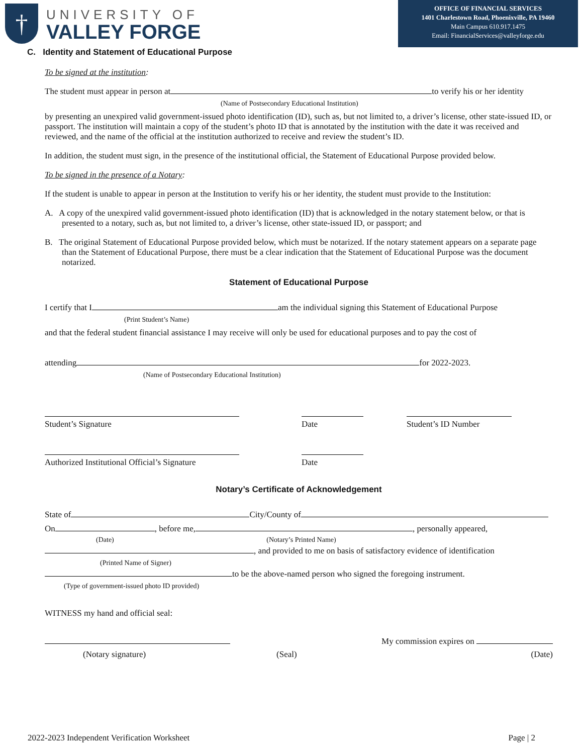†
UNIVERSITY OF
VALLEY FORGE
OFFICE OF FINANCIAL SERVICES
1401 Charlestown Road, Phoenixville, PA 19460
Main Campus 610.917.1475
Email: FinancialServices@valleyforge.edu
C. Identity and Statement of Educational Purpose
To be signed at the institution:
The student must appear in person at to verify his or her identity
(Name of Postsecondary Educational Institution)
by presenting an unexpired valid government-issued photo identification (ID), such as, but not limited to, a driver’s license, other state-issued ID, or passport. The institution will maintain a copy of the student’s photo ID that is annotated by the institution with the date it was received and reviewed, and the name of the official at the institution authorized to receive and review the student’s ID.
In addition, the student must sign, in the presence of the institutional official, the Statement of Educational Purpose provided below.
To be signed in the presence of a Notary:
If the student is unable to appear in person at the Institution to verify his or her identity, the student must provide to the Institution:
A. A copy of the unexpired valid government-issued photo identification (ID) that is acknowledged in the notary statement below, or that is presented to a notary, such as, but not limited to, a driver’s license, other state-issued ID, or passport; and
B. The original Statement of Educational Purpose provided below, which must be notarized. If the notary statement appears on a separate page than the Statement of Educational Purpose, there must be a clear indication that the Statement of Educational Purpose was the document notarized.
Statement of Educational Purpose
I certify that I am the individual signing this Statement of Educational Purpose
(Print Student’s Name)
and that the federal student financial assistance I may receive will only be used for educational purposes and to pay the cost of
attending for 2022-2023.
(Name of Postsecondary Educational Institution)
Student’s Signature
Date
Student’s ID Number
Authorized Institutional Official’s Signature
Date
Notary’s Certificate of Acknowledgement
State of City/County of
On , before me, , personally appeared,
(Date) (Notary’s Printed Name)
, and provided to me on basis of satisfactory evidence of identification
(Printed Name of Signer)
to be the above-named person who signed the foregoing instrument.
(Type of government-issued photo ID provided)
WITNESS my hand and official seal:
My commission expires on
(Notary signature) (Seal) (Date)
2022-2023 Independent Verification Worksheet Page | 2